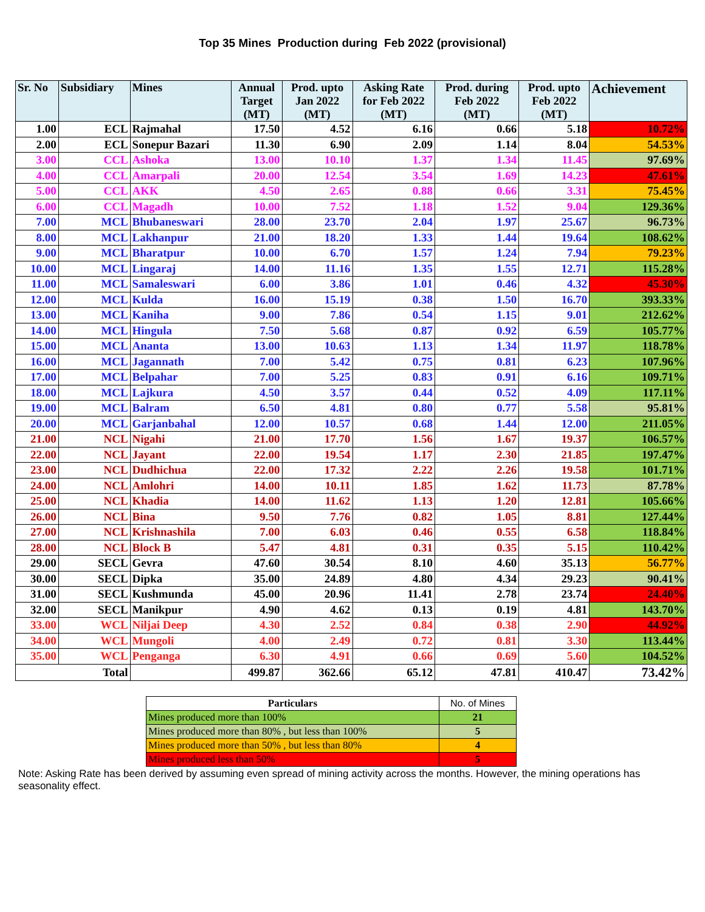Top 35 Mines Production during Feb 2022 (provisional)
| Sr. No | Subsidiary | Mines | Annual Target (MT) | Prod. upto Jan 2022 (MT) | Asking Rate for Feb 2022 (MT) | Prod. during Feb 2022 (MT) | Prod. upto Feb 2022 (MT) | Achievement |
| --- | --- | --- | --- | --- | --- | --- | --- | --- |
| 1.00 | ECL | Rajmahal | 17.50 | 4.52 | 6.16 | 0.66 | 5.18 | 10.72% |
| 2.00 | ECL | Sonepur Bazari | 11.30 | 6.90 | 2.09 | 1.14 | 8.04 | 54.53% |
| 3.00 | CCL | Ashoka | 13.00 | 10.10 | 1.37 | 1.34 | 11.45 | 97.69% |
| 4.00 | CCL | Amarpali | 20.00 | 12.54 | 3.54 | 1.69 | 14.23 | 47.61% |
| 5.00 | CCL | AKK | 4.50 | 2.65 | 0.88 | 0.66 | 3.31 | 75.45% |
| 6.00 | CCL | Magadh | 10.00 | 7.52 | 1.18 | 1.52 | 9.04 | 129.36% |
| 7.00 | MCL | Bhubaneswari | 28.00 | 23.70 | 2.04 | 1.97 | 25.67 | 96.73% |
| 8.00 | MCL | Lakhanpur | 21.00 | 18.20 | 1.33 | 1.44 | 19.64 | 108.62% |
| 9.00 | MCL | Bharatpur | 10.00 | 6.70 | 1.57 | 1.24 | 7.94 | 79.23% |
| 10.00 | MCL | Lingaraj | 14.00 | 11.16 | 1.35 | 1.55 | 12.71 | 115.28% |
| 11.00 | MCL | Samaleswari | 6.00 | 3.86 | 1.01 | 0.46 | 4.32 | 45.30% |
| 12.00 | MCL | Kulda | 16.00 | 15.19 | 0.38 | 1.50 | 16.70 | 393.33% |
| 13.00 | MCL | Kaniha | 9.00 | 7.86 | 0.54 | 1.15 | 9.01 | 212.62% |
| 14.00 | MCL | Hingula | 7.50 | 5.68 | 0.87 | 0.92 | 6.59 | 105.77% |
| 15.00 | MCL | Ananta | 13.00 | 10.63 | 1.13 | 1.34 | 11.97 | 118.78% |
| 16.00 | MCL | Jagannath | 7.00 | 5.42 | 0.75 | 0.81 | 6.23 | 107.96% |
| 17.00 | MCL | Belpahar | 7.00 | 5.25 | 0.83 | 0.91 | 6.16 | 109.71% |
| 18.00 | MCL | Lajkura | 4.50 | 3.57 | 0.44 | 0.52 | 4.09 | 117.11% |
| 19.00 | MCL | Balram | 6.50 | 4.81 | 0.80 | 0.77 | 5.58 | 95.81% |
| 20.00 | MCL | Garjanbahal | 12.00 | 10.57 | 0.68 | 1.44 | 12.00 | 211.05% |
| 21.00 | NCL | Nigahi | 21.00 | 17.70 | 1.56 | 1.67 | 19.37 | 106.57% |
| 22.00 | NCL | Jayant | 22.00 | 19.54 | 1.17 | 2.30 | 21.85 | 197.47% |
| 23.00 | NCL | Dudhichua | 22.00 | 17.32 | 2.22 | 2.26 | 19.58 | 101.71% |
| 24.00 | NCL | Amlohri | 14.00 | 10.11 | 1.85 | 1.62 | 11.73 | 87.78% |
| 25.00 | NCL | Khadia | 14.00 | 11.62 | 1.13 | 1.20 | 12.81 | 105.66% |
| 26.00 | NCL | Bina | 9.50 | 7.76 | 0.82 | 1.05 | 8.81 | 127.44% |
| 27.00 | NCL | Krishnashila | 7.00 | 6.03 | 0.46 | 0.55 | 6.58 | 118.84% |
| 28.00 | NCL | Block B | 5.47 | 4.81 | 0.31 | 0.35 | 5.15 | 110.42% |
| 29.00 | SECL | Gevra | 47.60 | 30.54 | 8.10 | 4.60 | 35.13 | 56.77% |
| 30.00 | SECL | Dipka | 35.00 | 24.89 | 4.80 | 4.34 | 29.23 | 90.41% |
| 31.00 | SECL | Kushmunda | 45.00 | 20.96 | 11.41 | 2.78 | 23.74 | 24.40% |
| 32.00 | SECL | Manikpur | 4.90 | 4.62 | 0.13 | 0.19 | 4.81 | 143.70% |
| 33.00 | WCL | Niljai Deep | 4.30 | 2.52 | 0.84 | 0.38 | 2.90 | 44.92% |
| 34.00 | WCL | Mungoli | 4.00 | 2.49 | 0.72 | 0.81 | 3.30 | 113.44% |
| 35.00 | WCL | Penganga | 6.30 | 4.91 | 0.66 | 0.69 | 5.60 | 104.52% |
| Total | | | 499.87 | 362.66 | 65.12 | 47.81 | 410.47 | 73.42% |
| Particulars | No. of Mines |
| --- | --- |
| Mines produced more than 100% | 21 |
| Mines produced more than 80% , but less than 100% | 5 |
| Mines produced more than 50% , but less than 80% | 4 |
| Mines produced less than 50% | 5 |
Note: Asking Rate has been derived by assuming even spread of mining activity across the months. However, the mining operations has seasonality effect.